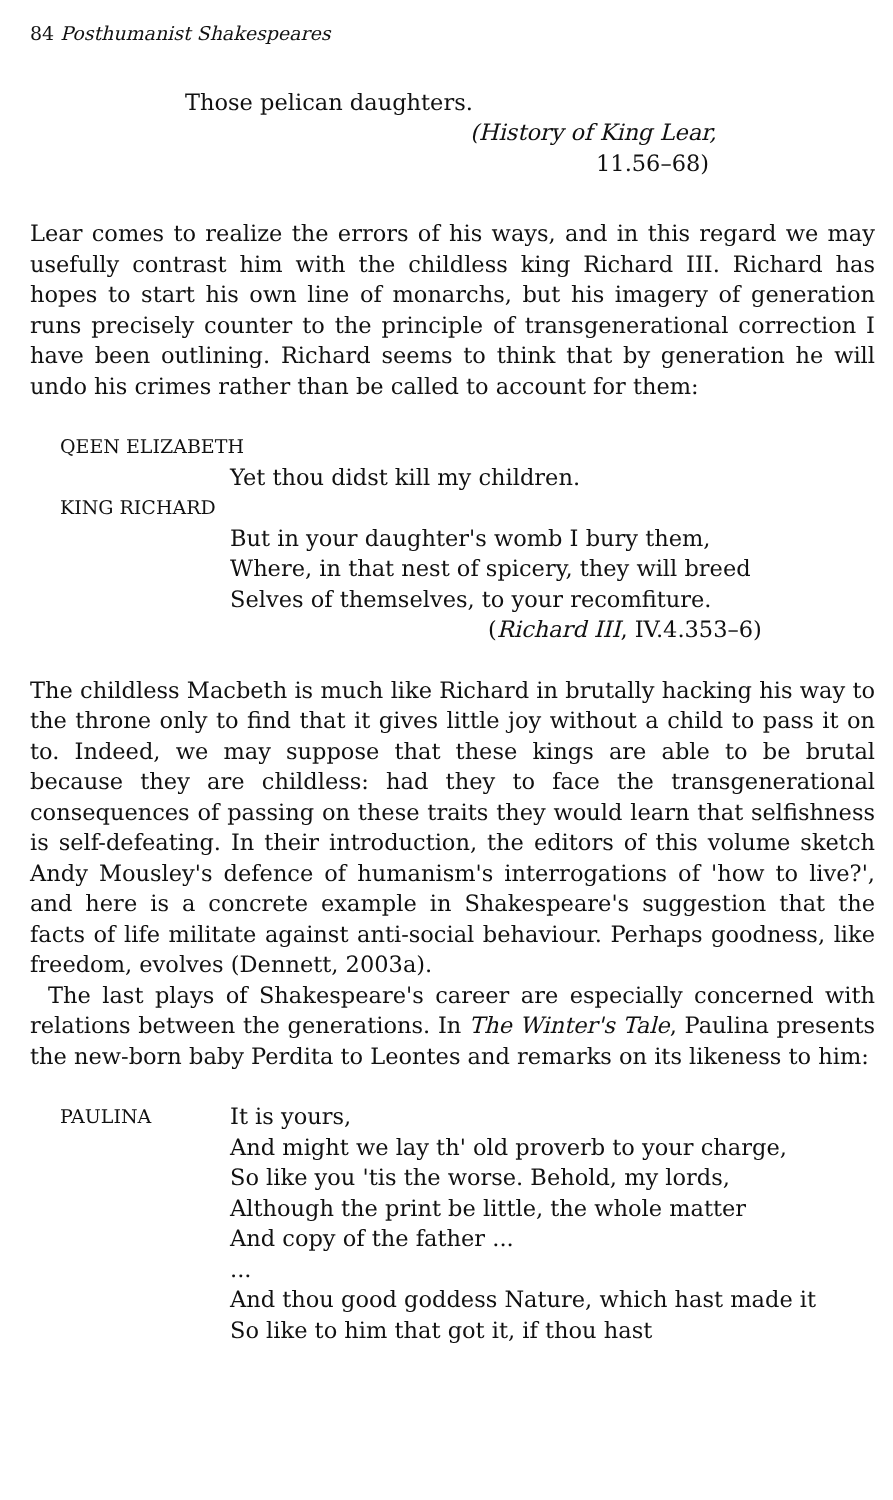84 Posthumanist Shakespeares
Those pelican daughters.
(History of King Lear,
11.56–68)
Lear comes to realize the errors of his ways, and in this regard we may usefully contrast him with the childless king Richard III. Richard has hopes to start his own line of monarchs, but his imagery of generation runs precisely counter to the principle of transgenerational correction I have been outlining. Richard seems to think that by generation he will undo his crimes rather than be called to account for them:
QEEN ELIZABETH
Yet thou didst kill my children.
KING RICHARD
But in your daughter's womb I bury them,
Where, in that nest of spicery, they will breed
Selves of themselves, to your recomfiture.
(Richard III, IV.4.353–6)
The childless Macbeth is much like Richard in brutally hacking his way to the throne only to find that it gives little joy without a child to pass it on to. Indeed, we may suppose that these kings are able to be brutal because they are childless: had they to face the transgenerational consequences of passing on these traits they would learn that selfishness is self-defeating. In their introduction, the editors of this volume sketch Andy Mousley's defence of humanism's interrogations of 'how to live?', and here is a concrete example in Shakespeare's suggestion that the facts of life militate against anti-social behaviour. Perhaps goodness, like freedom, evolves (Dennett, 2003a).
The last plays of Shakespeare's career are especially concerned with relations between the generations. In The Winter's Tale, Paulina presents the new-born baby Perdita to Leontes and remarks on its likeness to him:
PAULINA
It is yours,
And might we lay th' old proverb to your charge,
So like you 'tis the worse. Behold, my lords,
Although the print be little, the whole matter
And copy of the father ...
...
And thou good goddess Nature, which hast made it
So like to him that got it, if thou hast